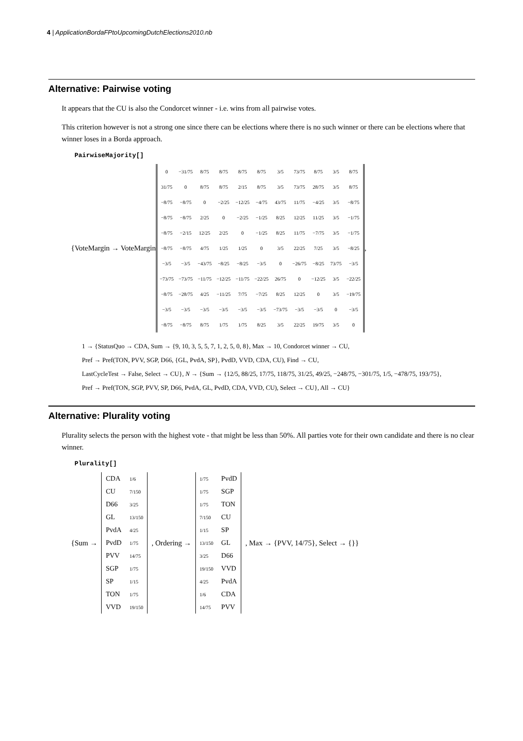4 | ApplicationBordaFPtoUpcomingDutchElections2010.nb
Alternative: Pairwise voting
It appears that the CU is also the Condorcet winner - i.e. wins from all pairwise votes.
This criterion however is not a strong one since there can be elections where there is no such winner or there can be elections where that winner loses in a Borda approach.
PairwiseMajority[]
{VoteMargin → VoteMargin
| 0 | −31/75 | 8/75 | 8/75 | 8/75 | 8/75 | 3/5 | 73/75 | 8/75 | 3/5 | 8/75 |
| 31/75 | 0 | 8/75 | 8/75 | 2/15 | 8/75 | 3/5 | 73/75 | 28/75 | 3/5 | 8/75 |
| −8/75 | −8/75 | 0 | −2/25 | −12/25 | −4/75 | 43/75 | 11/75 | −4/25 | 3/5 | −8/75 |
| −8/75 | −8/75 | 2/25 | 0 | −2/25 | −1/25 | 8/25 | 12/25 | 11/25 | 3/5 | −1/75 |
| −8/75 | −2/15 | 12/25 | 2/25 | 0 | −1/25 | 8/25 | 11/75 | −7/75 | 3/5 | −1/75 |
| −8/75 | −8/75 | 4/75 | 1/25 | 1/25 | 0 | 3/5 | 22/25 | 7/25 | 3/5 | −8/25 |
| −3/5 | −3/5 | −43/75 | −8/25 | −8/25 | −3/5 | 0 | −26/75 | −8/25 | 73/75 | −3/5 |
| −73/75 | −73/75 | −11/75 | −12/25 | −11/75 | −22/25 | 26/75 | 0 | −12/25 | 3/5 | −22/25 |
| −8/75 | −28/75 | 4/25 | −11/25 | 7/75 | −7/25 | 8/25 | 12/25 | 0 | 3/5 | −19/75 |
| −3/5 | −3/5 | −3/5 | −3/5 | −3/5 | −3/5 | −73/75 | −3/5 | −3/5 | 0 | −3/5 |
| −8/75 | −8/75 | 8/75 | 1/75 | 1/75 | 8/25 | 3/5 | 22/25 | 19/75 | 3/5 | 0 |
,
1 → {StatusQuo → CDA, Sum → {9, 10, 3, 5, 5, 7, 1, 2, 5, 0, 8}, Max → 10, Condorcet winner → CU,
Pref → Pref(TON, PVV, SGP, D66, {GL, PvdA, SP}, PvdD, VVD, CDA, CU), Find → CU,
LastCycleTest → False, Select → CU}, N → {Sum → {12/5, 88/25, 17/75, 118/75, 31/25, 49/25, −248/75, −301/75, 1/5, −478/75, 193/75},
Pref → Pref(TON, SGP, PVV, SP, D66, PvdA, GL, PvdD, CDA, VVD, CU), Select → CU}, All → CU}
Alternative: Plurality voting
Plurality selects the person with the highest vote - that might be less than 50%. All parties vote for their own candidate and there is no clear winner.
Plurality[]
{Sum →
| CDA | 1/6 |
| CU | 7/150 |
| D66 | 3/25 |
| GL | 13/150 |
| PvdA | 4/25 |
| PvdD | 1/75 |
| PVV | 14/75 |
| SGP | 1/75 |
| SP | 1/15 |
| TON | 1/75 |
| VVD | 19/150 |
, Ordering →
| 1/75 | PvdD |
| 1/75 | SGP |
| 1/75 | TON |
| 7/150 | CU |
| 1/15 | SP |
| 13/150 | GL |
| 3/25 | D66 |
| 19/150 | VVD |
| 4/25 | PvdA |
| 1/6 | CDA |
| 14/75 | PVV |
, Max → {PVV, 14/75}, Select → {}}